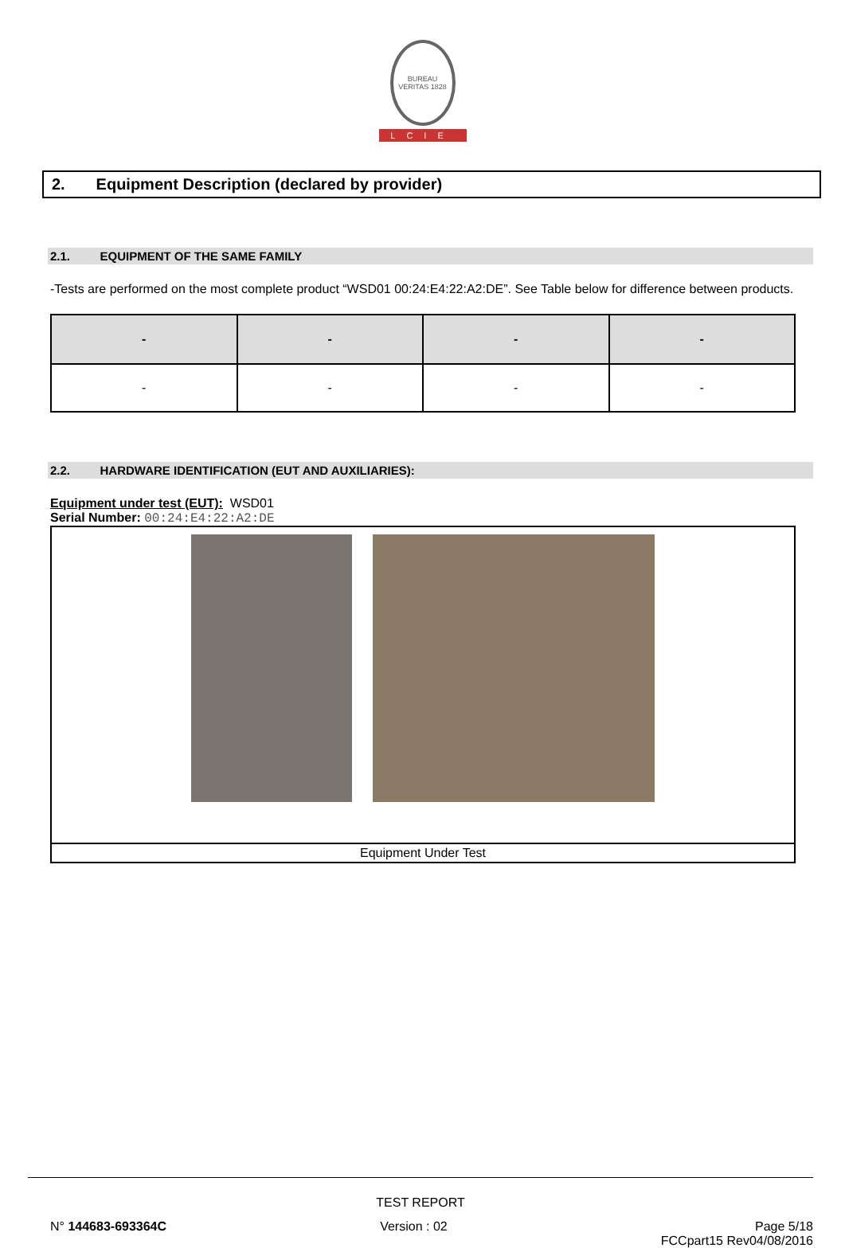BUREAU VERITAS 1828
LCIE
2. Equipment Description (declared by provider)
2.1. EQUIPMENT OF THE SAME FAMILY
-Tests are performed on the most complete product “WSD01 00:24:E4:22:A2:DE”. See Table below for difference between products.
| - | - | - | - |
| --- | --- | --- | --- |
| - | - | - | - |
2.2. HARDWARE IDENTIFICATION (EUT AND AUXILIARIES):
Equipment under test (EUT): WSD01
Serial Number: 00:24:E4:22:A2:DE
| Equipment Under Test |
TEST REPORT
N° 144683-693364C Version : 02 Page 5/18
FCCpart15 Rev04/08/2016